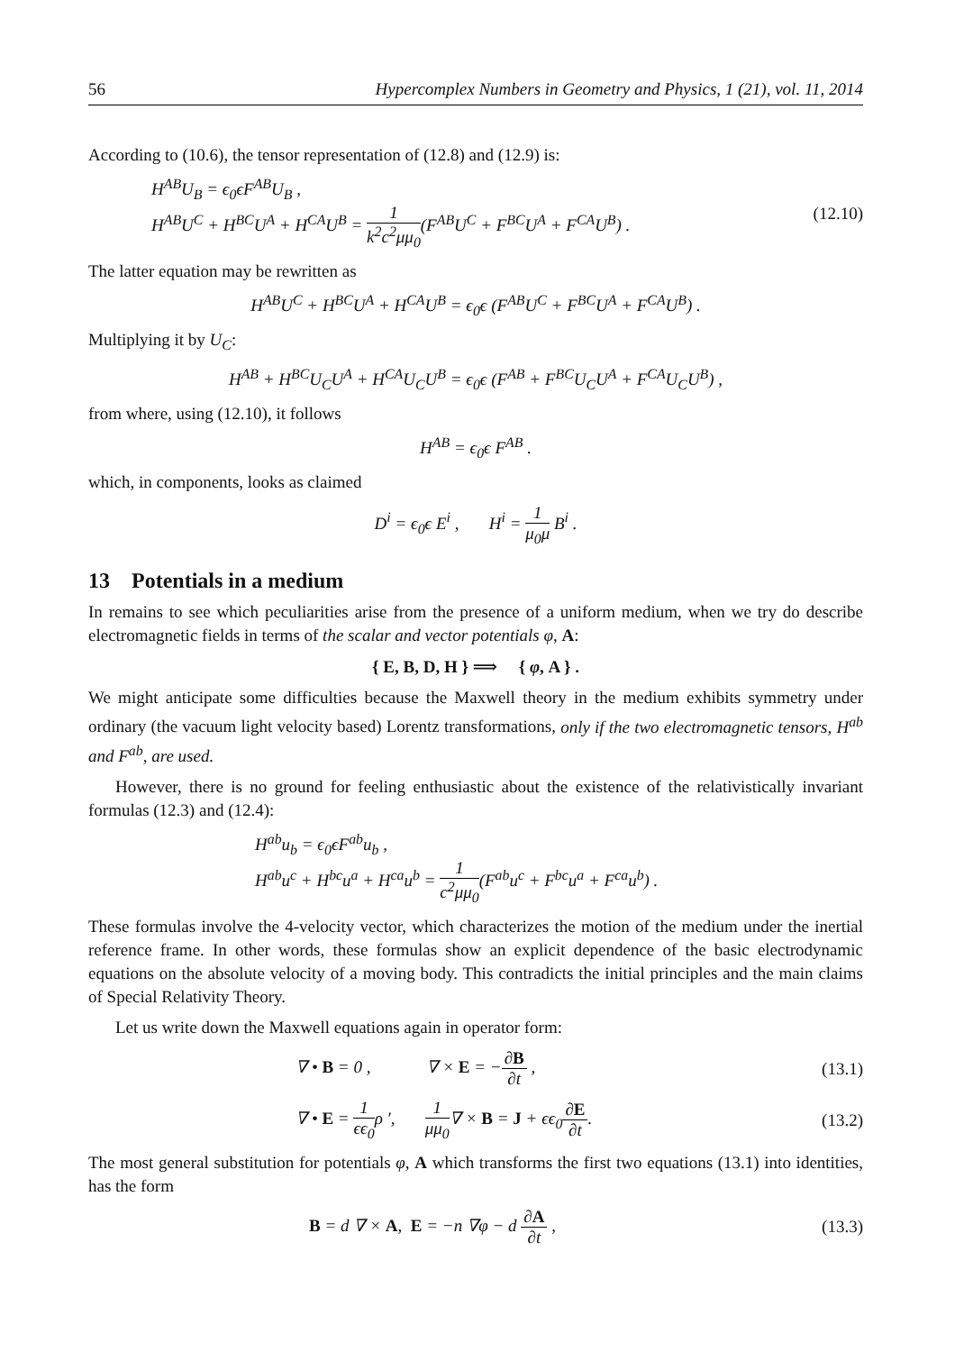56 Hypercomplex Numbers in Geometry and Physics, 1 (21), vol. 11, 2014
According to (10.6), the tensor representation of (12.8) and (12.9) is:
H<sup>AB</sup>U<sub>B</sub> = ϵ<sub>0</sub>ϵF<sup>AB</sup>U<sub>B</sub> ,
H<sup>AB</sup>U<sup>C</sup> + H<sup>BC</sup>U<sup>A</sup> + H<sup>CA</sup>U<sup>B</sup> = 1 k<sup>2</sup>c<sup>2</sup>μμ<sub>0</sub>(F<sup>AB</sup>U<sup>C</sup> + F<sup>BC</sup>U<sup>A</sup> + F<sup>CA</sup>U<sup>B</sup>) .
(12.10)
The latter equation may be rewritten as
H<sup>AB</sup>U<sup>C</sup> + H<sup>BC</sup>U<sup>A</sup> + H<sup>CA</sup>U<sup>B</sup> = ϵ<sub>0</sub>ϵ (F<sup>AB</sup>U<sup>C</sup> + F<sup>BC</sup>U<sup>A</sup> + F<sup>CA</sup>U<sup>B</sup>) .
Multiplying it by U<sub>C</sub>:
H<sup>AB</sup> + H<sup>BC</sup>U<sub>C</sub>U<sup>A</sup> + H<sup>CA</sup>U<sub>C</sub>U<sup>B</sup> = ϵ<sub>0</sub>ϵ (F<sup>AB</sup> + F<sup>BC</sup>U<sub>C</sub>U<sup>A</sup> + F<sup>CA</sup>U<sub>C</sub>U<sup>B</sup>) ,
from where, using (12.10), it follows
H<sup>AB</sup> = ϵ<sub>0</sub>ϵ F<sup>AB</sup> .
which, in components, looks as claimed
D<sup>i</sup> = ϵ<sub>0</sub>ϵ E<sup>i</sup> , H<sup>i</sup> = 1 μ<sub>0</sub>μ B<sup>i</sup> .
13 Potentials in a medium
In remains to see which peculiarities arise from the presence of a uniform medium, when we try do describe electromagnetic fields in terms of the scalar and vector potentials φ, A:
{ E, B, D, H } ⟹ { φ, A } .
We might anticipate some difficulties because the Maxwell theory in the medium exhibits symmetry under ordinary (the vacuum light velocity based) Lorentz transformations, only if the two electromagnetic tensors, H<sup>ab</sup> and F<sup>ab</sup>, are used.
However, there is no ground for feeling enthusiastic about the existence of the relativistically invariant formulas (12.3) and (12.4):
H<sup>ab</sup>u<sub>b</sub> = ϵ<sub>0</sub>ϵF<sup>ab</sup>u<sub>b</sub> ,
H<sup>ab</sup>u<sup>c</sup> + H<sup>bc</sup>u<sup>a</sup> + H<sup>ca</sup>u<sup>b</sup> = 1 c<sup>2</sup>μμ<sub>0</sub>(F<sup>ab</sup>u<sup>c</sup> + F<sup>bc</sup>u<sup>a</sup> + F<sup>ca</sup>u<sup>b</sup>) .
These formulas involve the 4-velocity vector, which characterizes the motion of the medium under the inertial reference frame. In other words, these formulas show an explicit dependence of the basic electrodynamic equations on the absolute velocity of a moving body. This contradicts the initial principles and the main claims of Special Relativity Theory.
Let us write down the Maxwell equations again in operator form:
∇ • B = 0 , ∇ × E = −∂B ∂t ,
(13.1)
∇ • E = 1 ϵϵ<sub>0</sub>ρ ′, 1 μμ<sub>0</sub>∇ × B = J + ϵϵ<sub>0</sub>∂E ∂t.
(13.2)
The most general substitution for potentials φ, A which transforms the first two equations (13.1) into identities, has the form
B = d ∇ × A, E = −n ∇φ − d ∂A ∂t ,
(13.3)